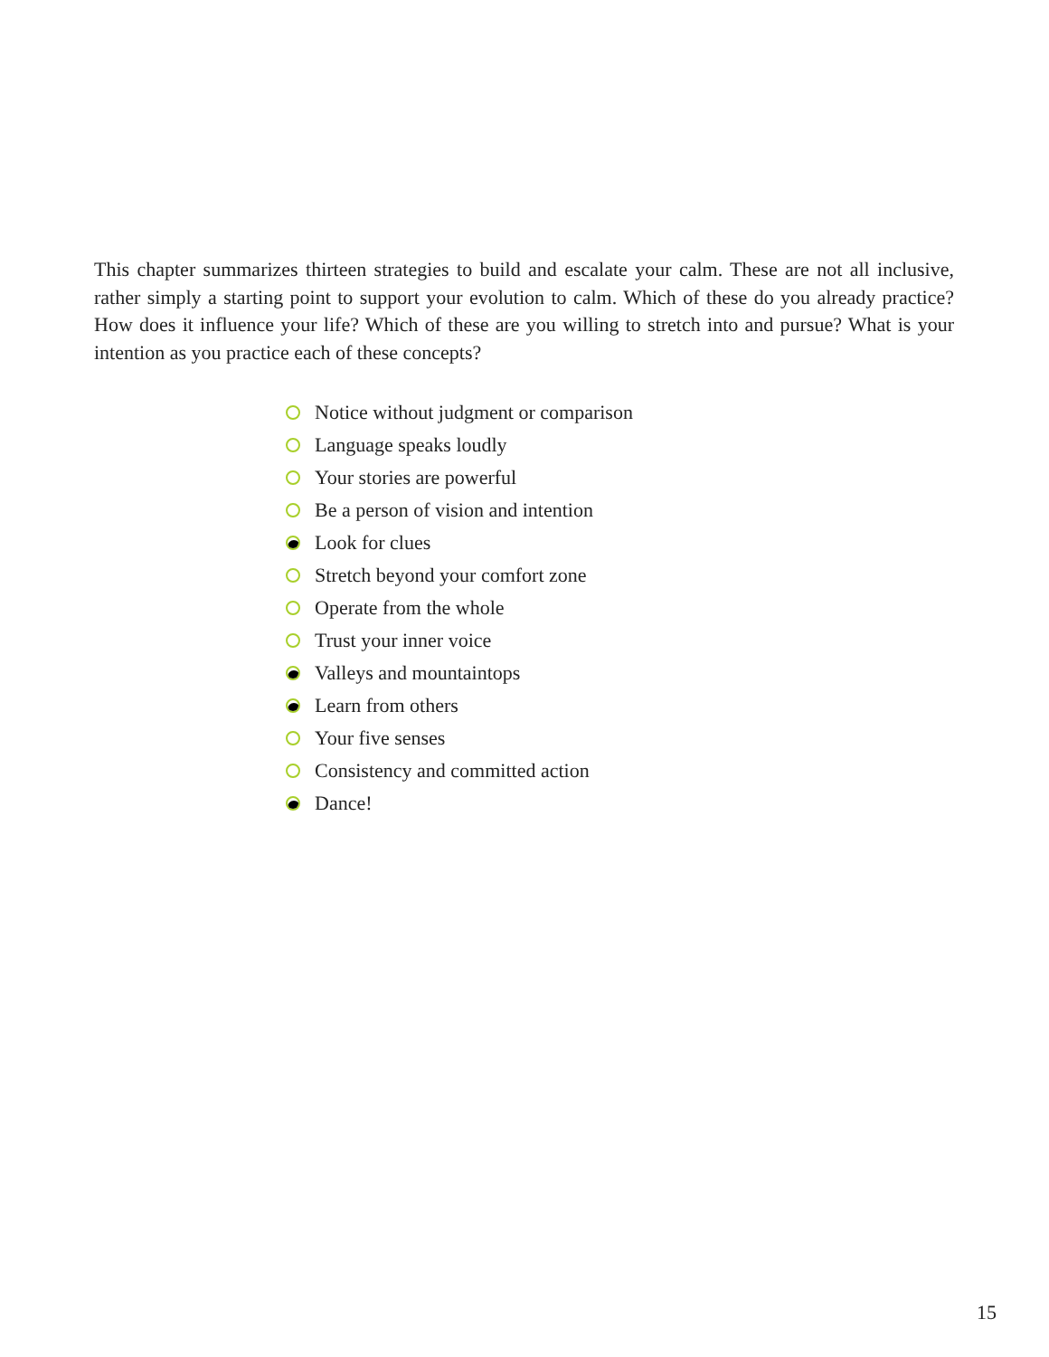This chapter summarizes thirteen strategies to build and escalate your calm. These are not all inclusive, rather simply a starting point to support your evolution to calm. Which of these do you already practice? How does it influence your life? Which of these are you willing to stretch into and pursue? What is your intention as you practice each of these concepts?
Notice without judgment or comparison
Language speaks loudly
Your stories are powerful
Be a person of vision and intention
Look for clues
Stretch beyond your comfort zone
Operate from the whole
Trust your inner voice
Valleys and mountaintops
Learn from others
Your five senses
Consistency and committed action
Dance!
15